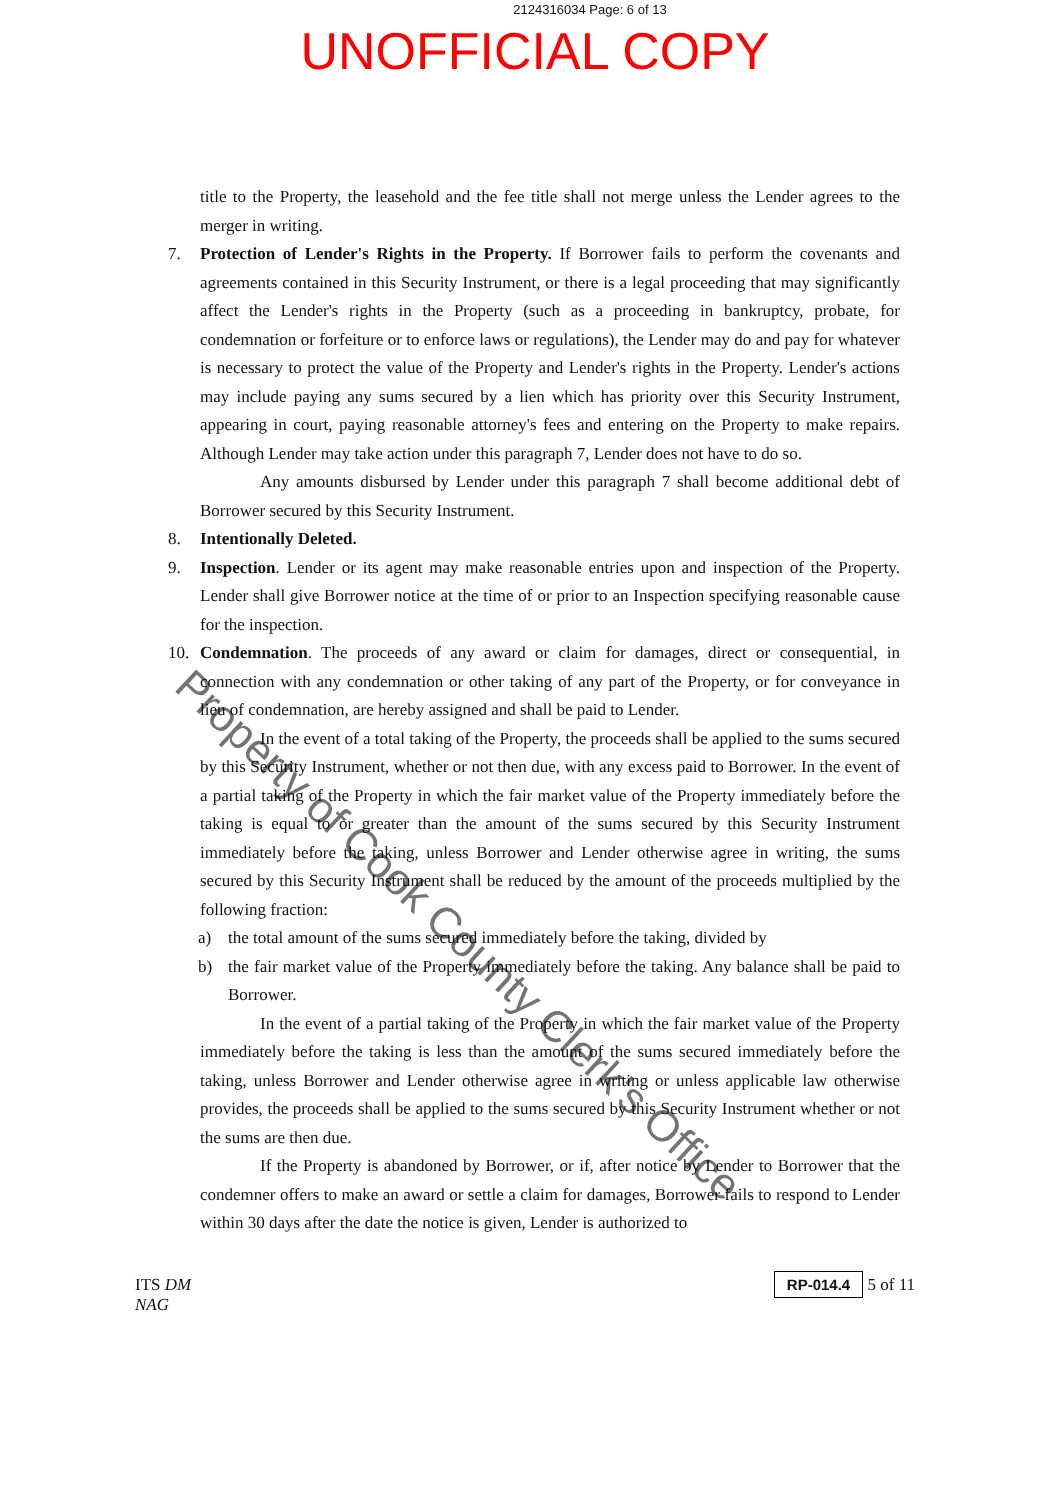2124316034 Page: 6 of 13
UNOFFICIAL COPY
title to the Property, the leasehold and the fee title shall not merge unless the Lender agrees to the merger in writing.
7. Protection of Lender's Rights in the Property. If Borrower fails to perform the covenants and agreements contained in this Security Instrument, or there is a legal proceeding that may significantly affect the Lender's rights in the Property (such as a proceeding in bankruptcy, probate, for condemnation or forfeiture or to enforce laws or regulations), the Lender may do and pay for whatever is necessary to protect the value of the Property and Lender's rights in the Property. Lender's actions may include paying any sums secured by a lien which has priority over this Security Instrument, appearing in court, paying reasonable attorney's fees and entering on the Property to make repairs. Although Lender may take action under this paragraph 7, Lender does not have to do so.
Any amounts disbursed by Lender under this paragraph 7 shall become additional debt of Borrower secured by this Security Instrument.
8. Intentionally Deleted.
9. Inspection. Lender or its agent may make reasonable entries upon and inspection of the Property. Lender shall give Borrower notice at the time of or prior to an Inspection specifying reasonable cause for the inspection.
10. Condemnation. The proceeds of any award or claim for damages, direct or consequential, in connection with any condemnation or other taking of any part of the Property, or for conveyance in lieu of condemnation, are hereby assigned and shall be paid to Lender.
In the event of a total taking of the Property, the proceeds shall be applied to the sums secured by this Security Instrument, whether or not then due, with any excess paid to Borrower. In the event of a partial taking of the Property in which the fair market value of the Property immediately before the taking is equal to or greater than the amount of the sums secured by this Security Instrument immediately before the taking, unless Borrower and Lender otherwise agree in writing, the sums secured by this Security Instrument shall be reduced by the amount of the proceeds multiplied by the following fraction:
a) the total amount of the sums secured immediately before the taking, divided by
b) the fair market value of the Property immediately before the taking. Any balance shall be paid to Borrower.
In the event of a partial taking of the Property in which the fair market value of the Property immediately before the taking is less than the amount of the sums secured immediately before the taking, unless Borrower and Lender otherwise agree in writing or unless applicable law otherwise provides, the proceeds shall be applied to the sums secured by this Security Instrument whether or not the sums are then due.
If the Property is abandoned by Borrower, or if, after notice by Lender to Borrower that the condemner offers to make an award or settle a claim for damages, Borrower fails to respond to Lender within 30 days after the date the notice is given, Lender is authorized to
ITS DM
NAG
RP-014.4 5 of 11
Property of Cook County Clerk's Office